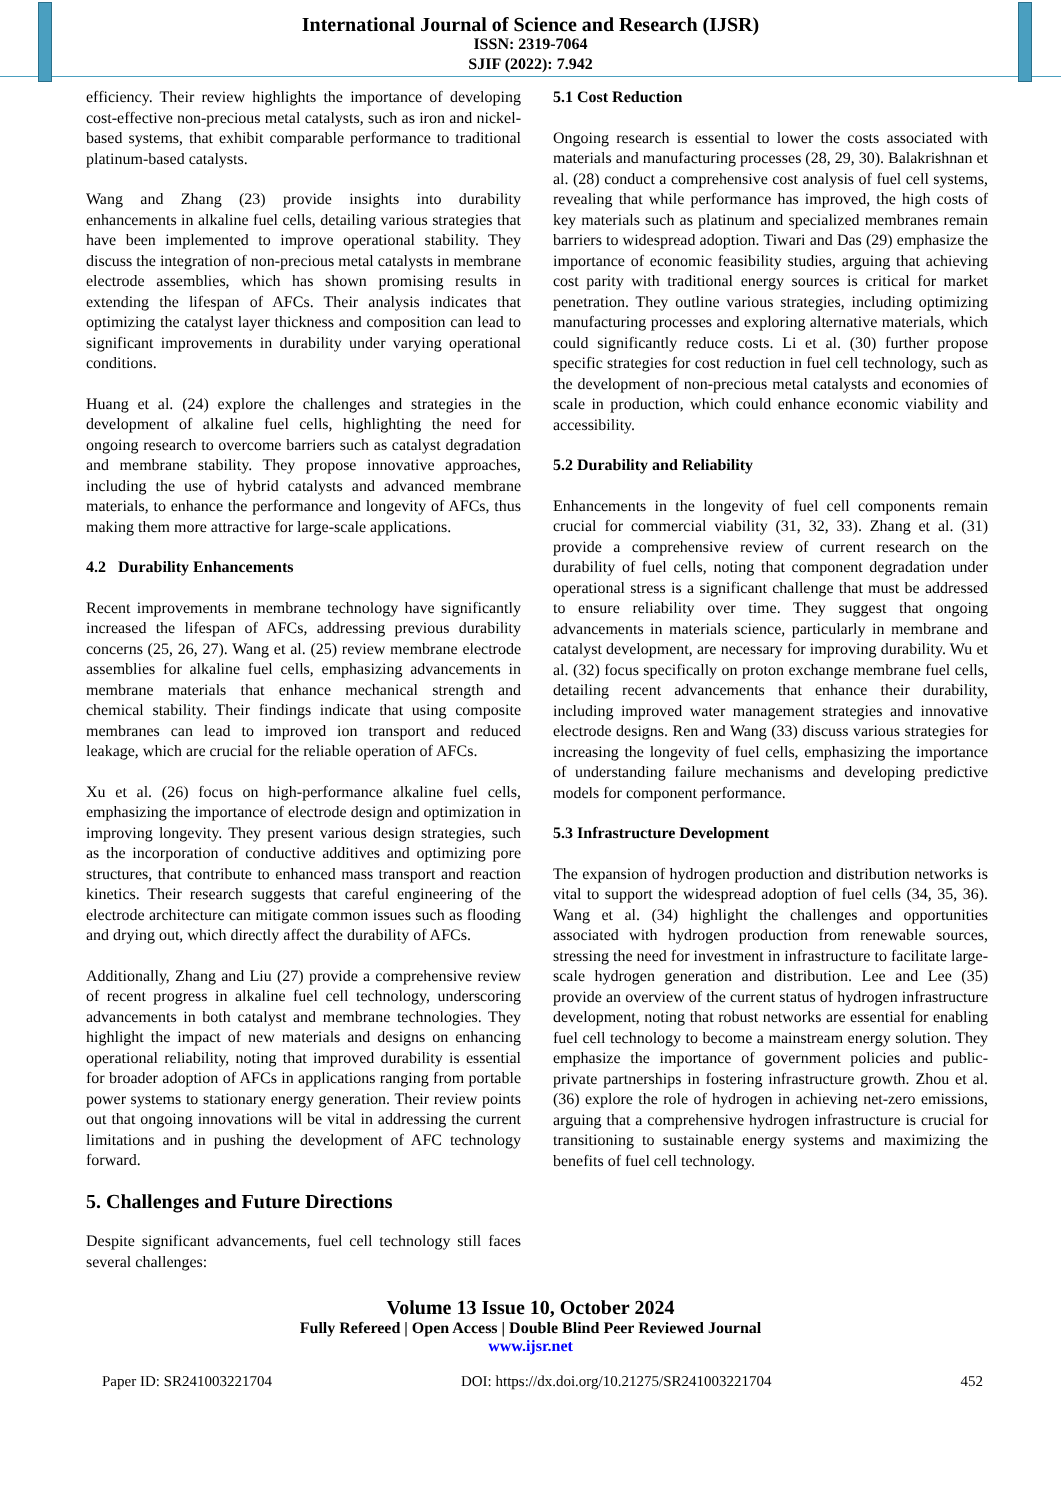International Journal of Science and Research (IJSR)
ISSN: 2319-7064
SJIF (2022): 7.942
efficiency. Their review highlights the importance of developing cost-effective non-precious metal catalysts, such as iron and nickel-based systems, that exhibit comparable performance to traditional platinum-based catalysts.
Wang and Zhang (23) provide insights into durability enhancements in alkaline fuel cells, detailing various strategies that have been implemented to improve operational stability. They discuss the integration of non-precious metal catalysts in membrane electrode assemblies, which has shown promising results in extending the lifespan of AFCs. Their analysis indicates that optimizing the catalyst layer thickness and composition can lead to significant improvements in durability under varying operational conditions.
Huang et al. (24) explore the challenges and strategies in the development of alkaline fuel cells, highlighting the need for ongoing research to overcome barriers such as catalyst degradation and membrane stability. They propose innovative approaches, including the use of hybrid catalysts and advanced membrane materials, to enhance the performance and longevity of AFCs, thus making them more attractive for large-scale applications.
4.2 Durability Enhancements
Recent improvements in membrane technology have significantly increased the lifespan of AFCs, addressing previous durability concerns (25, 26, 27). Wang et al. (25) review membrane electrode assemblies for alkaline fuel cells, emphasizing advancements in membrane materials that enhance mechanical strength and chemical stability. Their findings indicate that using composite membranes can lead to improved ion transport and reduced leakage, which are crucial for the reliable operation of AFCs.
Xu et al. (26) focus on high-performance alkaline fuel cells, emphasizing the importance of electrode design and optimization in improving longevity. They present various design strategies, such as the incorporation of conductive additives and optimizing pore structures, that contribute to enhanced mass transport and reaction kinetics. Their research suggests that careful engineering of the electrode architecture can mitigate common issues such as flooding and drying out, which directly affect the durability of AFCs.
Additionally, Zhang and Liu (27) provide a comprehensive review of recent progress in alkaline fuel cell technology, underscoring advancements in both catalyst and membrane technologies. They highlight the impact of new materials and designs on enhancing operational reliability, noting that improved durability is essential for broader adoption of AFCs in applications ranging from portable power systems to stationary energy generation. Their review points out that ongoing innovations will be vital in addressing the current limitations and in pushing the development of AFC technology forward.
5. Challenges and Future Directions
Despite significant advancements, fuel cell technology still faces several challenges:
5.1 Cost Reduction
Ongoing research is essential to lower the costs associated with materials and manufacturing processes (28, 29, 30). Balakrishnan et al. (28) conduct a comprehensive cost analysis of fuel cell systems, revealing that while performance has improved, the high costs of key materials such as platinum and specialized membranes remain barriers to widespread adoption. Tiwari and Das (29) emphasize the importance of economic feasibility studies, arguing that achieving cost parity with traditional energy sources is critical for market penetration. They outline various strategies, including optimizing manufacturing processes and exploring alternative materials, which could significantly reduce costs. Li et al. (30) further propose specific strategies for cost reduction in fuel cell technology, such as the development of non-precious metal catalysts and economies of scale in production, which could enhance economic viability and accessibility.
5.2 Durability and Reliability
Enhancements in the longevity of fuel cell components remain crucial for commercial viability (31, 32, 33). Zhang et al. (31) provide a comprehensive review of current research on the durability of fuel cells, noting that component degradation under operational stress is a significant challenge that must be addressed to ensure reliability over time. They suggest that ongoing advancements in materials science, particularly in membrane and catalyst development, are necessary for improving durability. Wu et al. (32) focus specifically on proton exchange membrane fuel cells, detailing recent advancements that enhance their durability, including improved water management strategies and innovative electrode designs. Ren and Wang (33) discuss various strategies for increasing the longevity of fuel cells, emphasizing the importance of understanding failure mechanisms and developing predictive models for component performance.
5.3 Infrastructure Development
The expansion of hydrogen production and distribution networks is vital to support the widespread adoption of fuel cells (34, 35, 36). Wang et al. (34) highlight the challenges and opportunities associated with hydrogen production from renewable sources, stressing the need for investment in infrastructure to facilitate large-scale hydrogen generation and distribution. Lee and Lee (35) provide an overview of the current status of hydrogen infrastructure development, noting that robust networks are essential for enabling fuel cell technology to become a mainstream energy solution. They emphasize the importance of government policies and public-private partnerships in fostering infrastructure growth. Zhou et al. (36) explore the role of hydrogen in achieving net-zero emissions, arguing that a comprehensive hydrogen infrastructure is crucial for transitioning to sustainable energy systems and maximizing the benefits of fuel cell technology.
Volume 13 Issue 10, October 2024
Fully Refereed | Open Access | Double Blind Peer Reviewed Journal
www.ijsr.net
Paper ID: SR241003221704 DOI: https://dx.doi.org/10.21275/SR241003221704 452